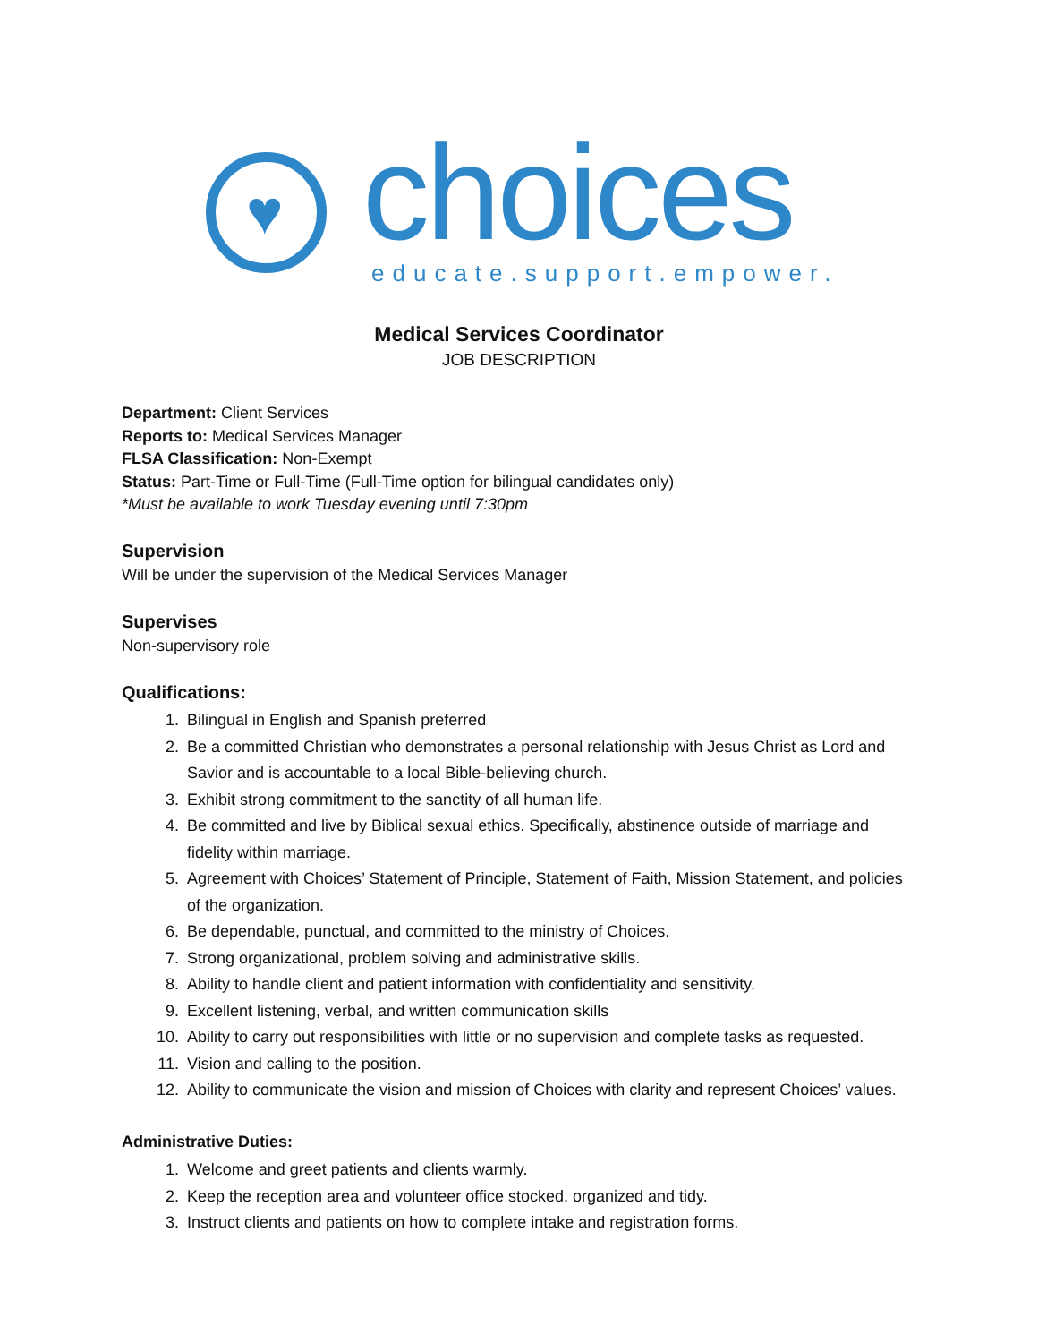♥ choices educate.support.empower.
Medical Services Coordinator
JOB DESCRIPTION
Department: Client Services
Reports to: Medical Services Manager
FLSA Classification: Non-Exempt
Status: Part-Time or Full-Time (Full-Time option for bilingual candidates only)
*Must be available to work Tuesday evening until 7:30pm
Supervision
Will be under the supervision of the Medical Services Manager
Supervises
Non-supervisory role
Qualifications:
1. Bilingual in English and Spanish preferred
2. Be a committed Christian who demonstrates a personal relationship with Jesus Christ as Lord and Savior and is accountable to a local Bible-believing church.
3. Exhibit strong commitment to the sanctity of all human life.
4. Be committed and live by Biblical sexual ethics. Specifically, abstinence outside of marriage and fidelity within marriage.
5. Agreement with Choices’ Statement of Principle, Statement of Faith, Mission Statement, and policies of the organization.
6. Be dependable, punctual, and committed to the ministry of Choices.
7. Strong organizational, problem solving and administrative skills.
8. Ability to handle client and patient information with confidentiality and sensitivity.
9. Excellent listening, verbal, and written communication skills
10. Ability to carry out responsibilities with little or no supervision and complete tasks as requested.
11. Vision and calling to the position.
12. Ability to communicate the vision and mission of Choices with clarity and represent Choices’ values.
Administrative Duties:
1. Welcome and greet patients and clients warmly.
2. Keep the reception area and volunteer office stocked, organized and tidy.
3. Instruct clients and patients on how to complete intake and registration forms.